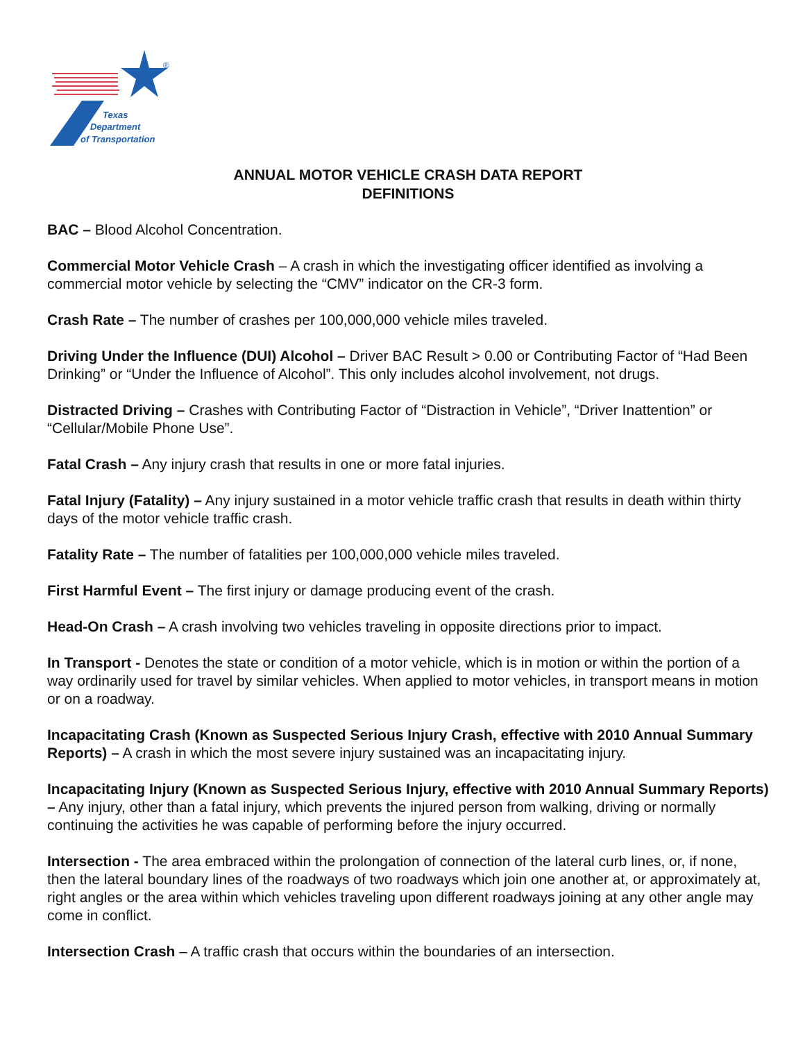®
Texas
Department
of Transportation
ANNUAL MOTOR VEHICLE CRASH DATA REPORT
DEFINITIONS
BAC – Blood Alcohol Concentration.
Commercial Motor Vehicle Crash – A crash in which the investigating officer identified as involving a commercial motor vehicle by selecting the “CMV” indicator on the CR-3 form.
Crash Rate – The number of crashes per 100,000,000 vehicle miles traveled.
Driving Under the Influence (DUI) Alcohol – Driver BAC Result > 0.00 or Contributing Factor of “Had Been Drinking” or “Under the Influence of Alcohol”. This only includes alcohol involvement, not drugs.
Distracted Driving – Crashes with Contributing Factor of “Distraction in Vehicle”, “Driver Inattention” or “Cellular/Mobile Phone Use”.
Fatal Crash – Any injury crash that results in one or more fatal injuries.
Fatal Injury (Fatality) – Any injury sustained in a motor vehicle traffic crash that results in death within thirty days of the motor vehicle traffic crash.
Fatality Rate – The number of fatalities per 100,000,000 vehicle miles traveled.
First Harmful Event – The first injury or damage producing event of the crash.
Head-On Crash – A crash involving two vehicles traveling in opposite directions prior to impact.
In Transport - Denotes the state or condition of a motor vehicle, which is in motion or within the portion of a way ordinarily used for travel by similar vehicles. When applied to motor vehicles, in transport means in motion or on a roadway.
Incapacitating Crash (Known as Suspected Serious Injury Crash, effective with 2010 Annual Summary Reports) – A crash in which the most severe injury sustained was an incapacitating injury.
Incapacitating Injury (Known as Suspected Serious Injury, effective with 2010 Annual Summary Reports) – Any injury, other than a fatal injury, which prevents the injured person from walking, driving or normally continuing the activities he was capable of performing before the injury occurred.
Intersection - The area embraced within the prolongation of connection of the lateral curb lines, or, if none, then the lateral boundary lines of the roadways of two roadways which join one another at, or approximately at, right angles or the area within which vehicles traveling upon different roadways joining at any other angle may come in conflict.
Intersection Crash – A traffic crash that occurs within the boundaries of an intersection.